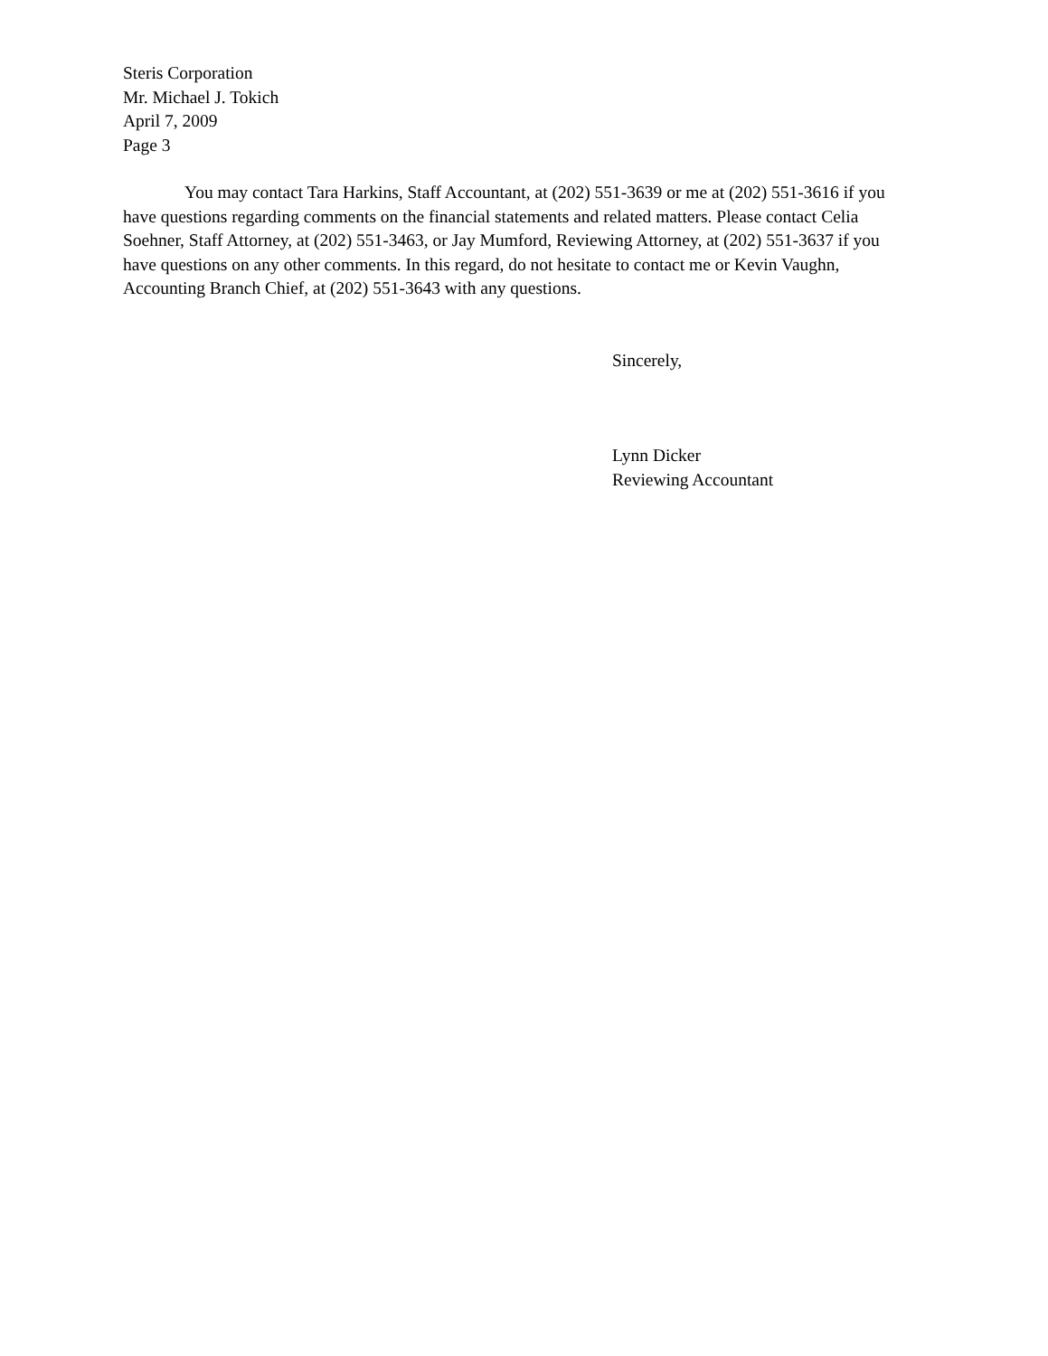Steris Corporation
Mr. Michael J. Tokich
April 7, 2009
Page 3
You may contact Tara Harkins, Staff Accountant, at (202) 551-3639 or me at (202) 551-3616 if you have questions regarding comments on the financial statements and related matters. Please contact Celia Soehner, Staff Attorney, at (202) 551-3463, or Jay Mumford, Reviewing Attorney, at (202) 551-3637 if you have questions on any other comments. In this regard, do not hesitate to contact me or Kevin Vaughn, Accounting Branch Chief, at (202) 551-3643 with any questions.
Sincerely,
Lynn Dicker
Reviewing Accountant